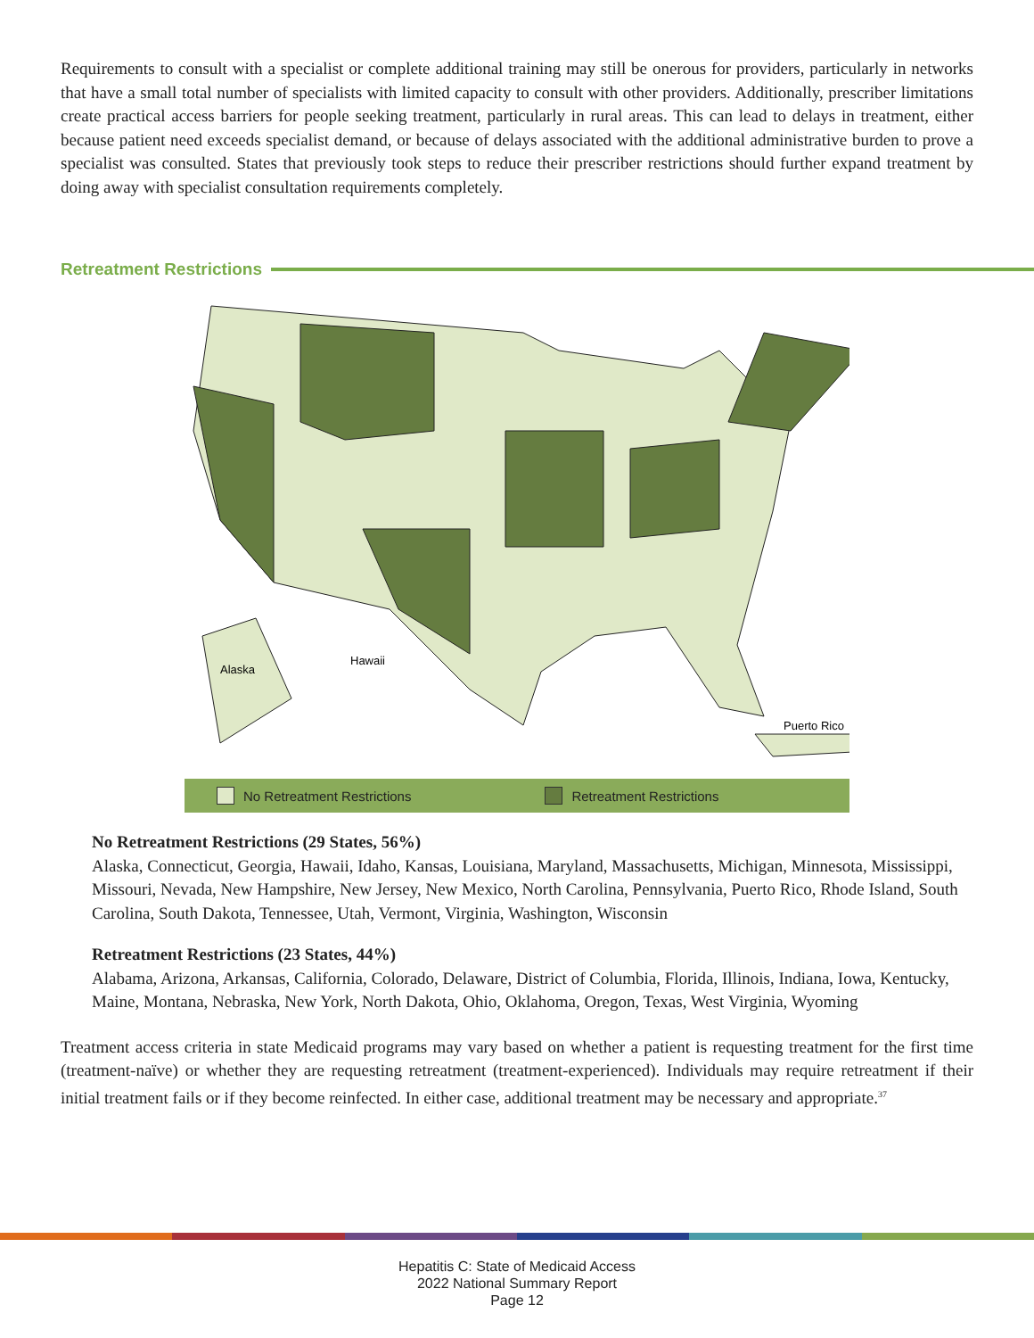Requirements to consult with a specialist or complete additional training may still be onerous for providers, particularly in networks that have a small total number of specialists with limited capacity to consult with other providers. Additionally, prescriber limitations create practical access barriers for people seeking treatment, particularly in rural areas. This can lead to delays in treatment, either because patient need exceeds specialist demand, or because of delays associated with the additional administrative burden to prove a specialist was consulted. States that previously took steps to reduce their prescriber restrictions should further expand treatment by doing away with specialist consultation requirements completely.
Retreatment Restrictions
Alaska
Hawaii
Puerto Rico
No Retreatment Restrictions Retreatment Restrictions
No Retreatment Restrictions (29 States, 56%)
Alaska, Connecticut, Georgia, Hawaii, Idaho, Kansas, Louisiana, Maryland, Massachusetts, Michigan, Minnesota, Mississippi, Missouri, Nevada, New Hampshire, New Jersey, New Mexico, North Carolina, Pennsylvania, Puerto Rico, Rhode Island, South Carolina, South Dakota, Tennessee, Utah, Vermont, Virginia, Washington, Wisconsin
Retreatment Restrictions (23 States, 44%)
Alabama, Arizona, Arkansas, California, Colorado, Delaware, District of Columbia, Florida, Illinois, Indiana, Iowa, Kentucky, Maine, Montana, Nebraska, New York, North Dakota, Ohio, Oklahoma, Oregon, Texas, West Virginia, Wyoming
Treatment access criteria in state Medicaid programs may vary based on whether a patient is requesting treatment for the first time (treatment-naïve) or whether they are requesting retreatment (treatment-experienced). Individuals may require retreatment if their initial treatment fails or if they become reinfected. In either case, additional treatment may be necessary and appropriate.<sup>37</sup>
Hepatitis C: State of Medicaid Access
2022 National Summary Report
Page 12